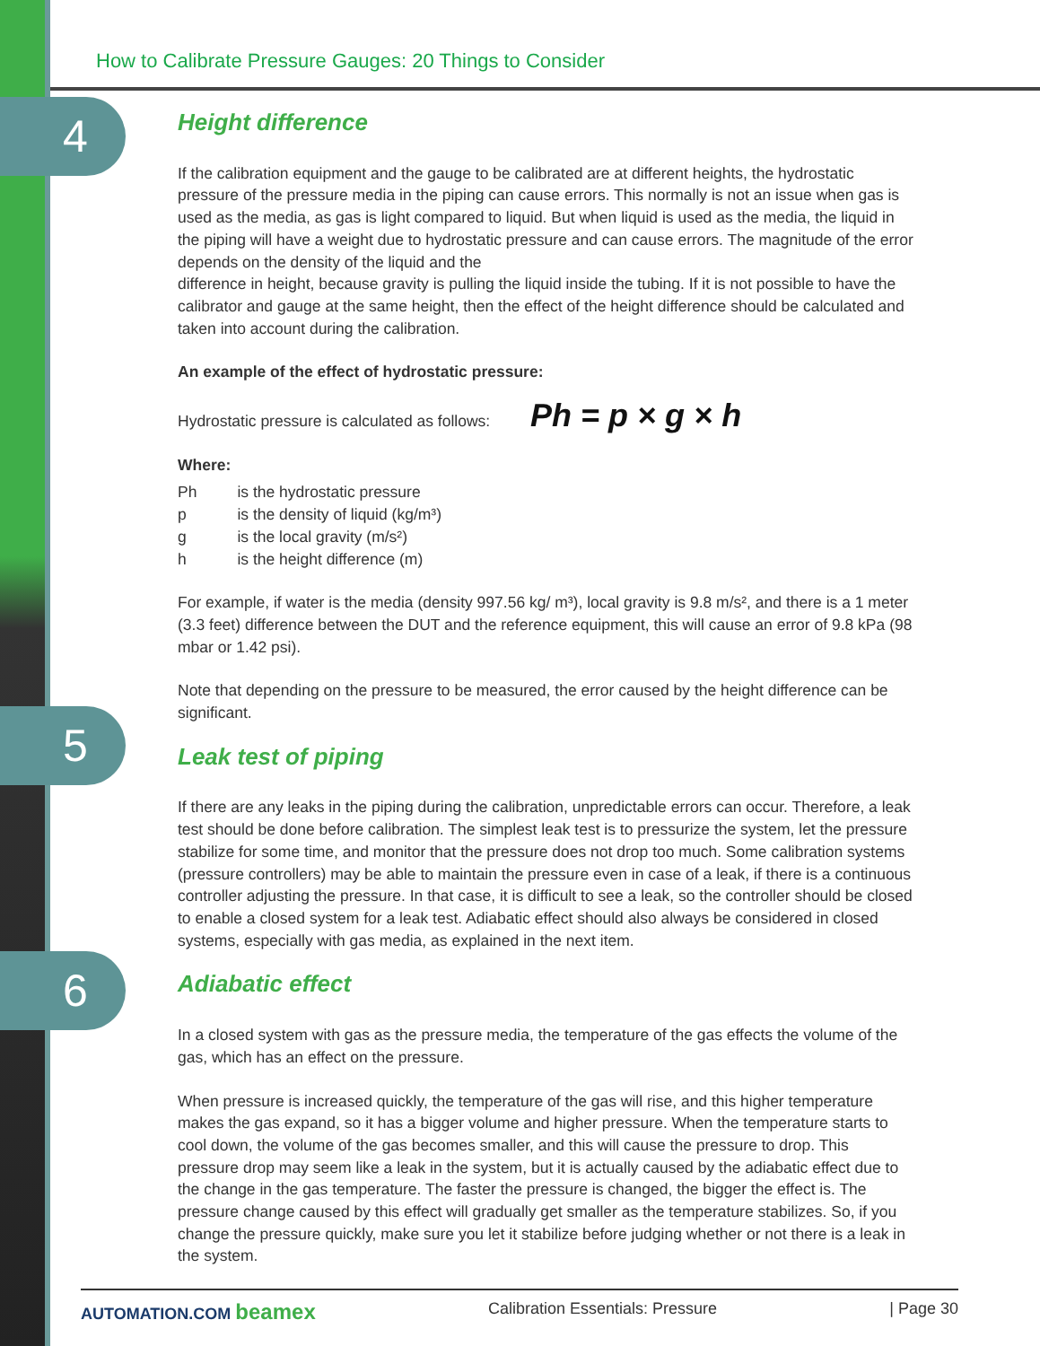How to Calibrate Pressure Gauges: 20 Things to Consider
4
5
6
Height difference
If the calibration equipment and the gauge to be calibrated are at different heights, the hydrostatic pressure of the pressure media in the piping can cause errors. This normally is not an issue when gas is used as the media, as gas is light compared to liquid. But when liquid is used as the media, the liquid in the piping will have a weight due to hydrostatic pressure and can cause errors. The magnitude of the error depends on the density of the liquid and the
difference in height, because gravity is pulling the liquid inside the tubing. If it is not possible to have the calibrator and gauge at the same height, then the effect of the height difference should be calculated and taken into account during the calibration.
An example of the effect of hydrostatic pressure:
Hydrostatic pressure is calculated as follows: Ph = p × g × h
Where:
| Ph | is the hydrostatic pressure |
| p | is the density of liquid (kg/m³) |
| g | is the local gravity (m/s²) |
| h | is the height difference (m) |
For example, if water is the media (density 997.56 kg/ m³), local gravity is 9.8 m/s², and there is a 1 meter (3.3 feet) difference between the DUT and the reference equipment, this will cause an error of 9.8 kPa (98 mbar or 1.42 psi).
Note that depending on the pressure to be measured, the error caused by the height difference can be significant.
Leak test of piping
If there are any leaks in the piping during the calibration, unpredictable errors can occur. Therefore, a leak test should be done before calibration. The simplest leak test is to pressurize the system, let the pressure stabilize for some time, and monitor that the pressure does not drop too much. Some calibration systems (pressure controllers) may be able to maintain the pressure even in case of a leak, if there is a continuous controller adjusting the pressure. In that case, it is difficult to see a leak, so the controller should be closed to enable a closed system for a leak test. Adiabatic effect should also always be considered in closed systems, especially with gas media, as explained in the next item.
Adiabatic effect
In a closed system with gas as the pressure media, the temperature of the gas effects the volume of the gas, which has an effect on the pressure.
When pressure is increased quickly, the temperature of the gas will rise, and this higher temperature makes the gas expand, so it has a bigger volume and higher pressure. When the temperature starts to cool down, the volume of the gas becomes smaller, and this will cause the pressure to drop. This pressure drop may seem like a leak in the system, but it is actually caused by the adiabatic effect due to the change in the gas temperature. The faster the pressure is changed, the bigger the effect is. The pressure change caused by this effect will gradually get smaller as the temperature stabilizes. So, if you change the pressure quickly, make sure you let it stabilize before judging whether or not there is a leak in the system.
AUTOMATION.COM beamex Calibration Essentials: Pressure | Page 30